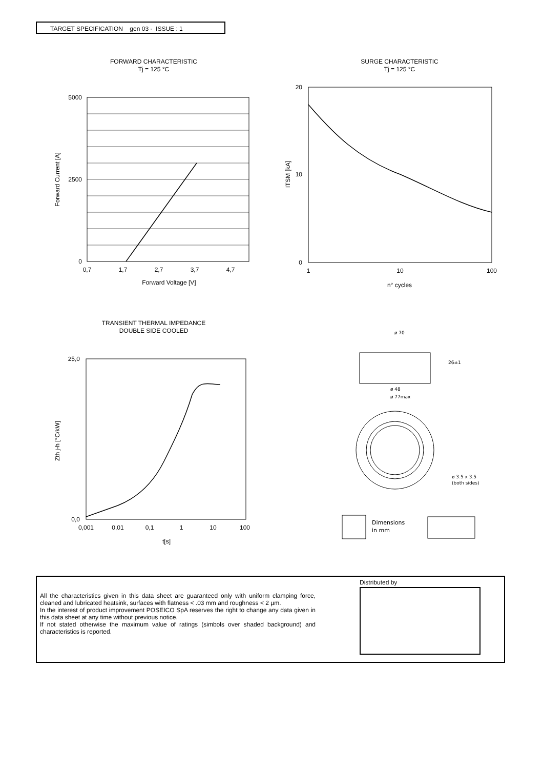TARGET SPECIFICATION gen 03 - ISSUE : 1
FORWARD CHARACTERISTIC
Tj = 125 °C
5000
2500
0
0,7
1,7
2,7
3,7
4,7
Forward Voltage [V]
Forward Current [A]
SURGE CHARACTERISTIC
Tj = 125 °C
20
10
0
1
10
100
n° cycles
ITSM [kA]
TRANSIENT THERMAL IMPEDANCE
DOUBLE SIDE COOLED
25,0
0,0
0,001
0,01
0,1
1
10
100
t[s]
Zth j-h [°C/kW]
ø 70
26±1
ø 48
ø 77max
ø 3.5 x 3.5
(both sides)
Dimensions
in mm
All the characteristics given in this data sheet are guaranteed only with uniform clamping force, cleaned and lubricated heatsink, surfaces with flatness < .03 mm and roughness < 2 µm.
In the interest of product improvement POSEICO SpA reserves the right to change any data given in this data sheet at any time without previous notice.
If not stated otherwise the maximum value of ratings (simbols over shaded background) and characteristics is reported.
Distributed by